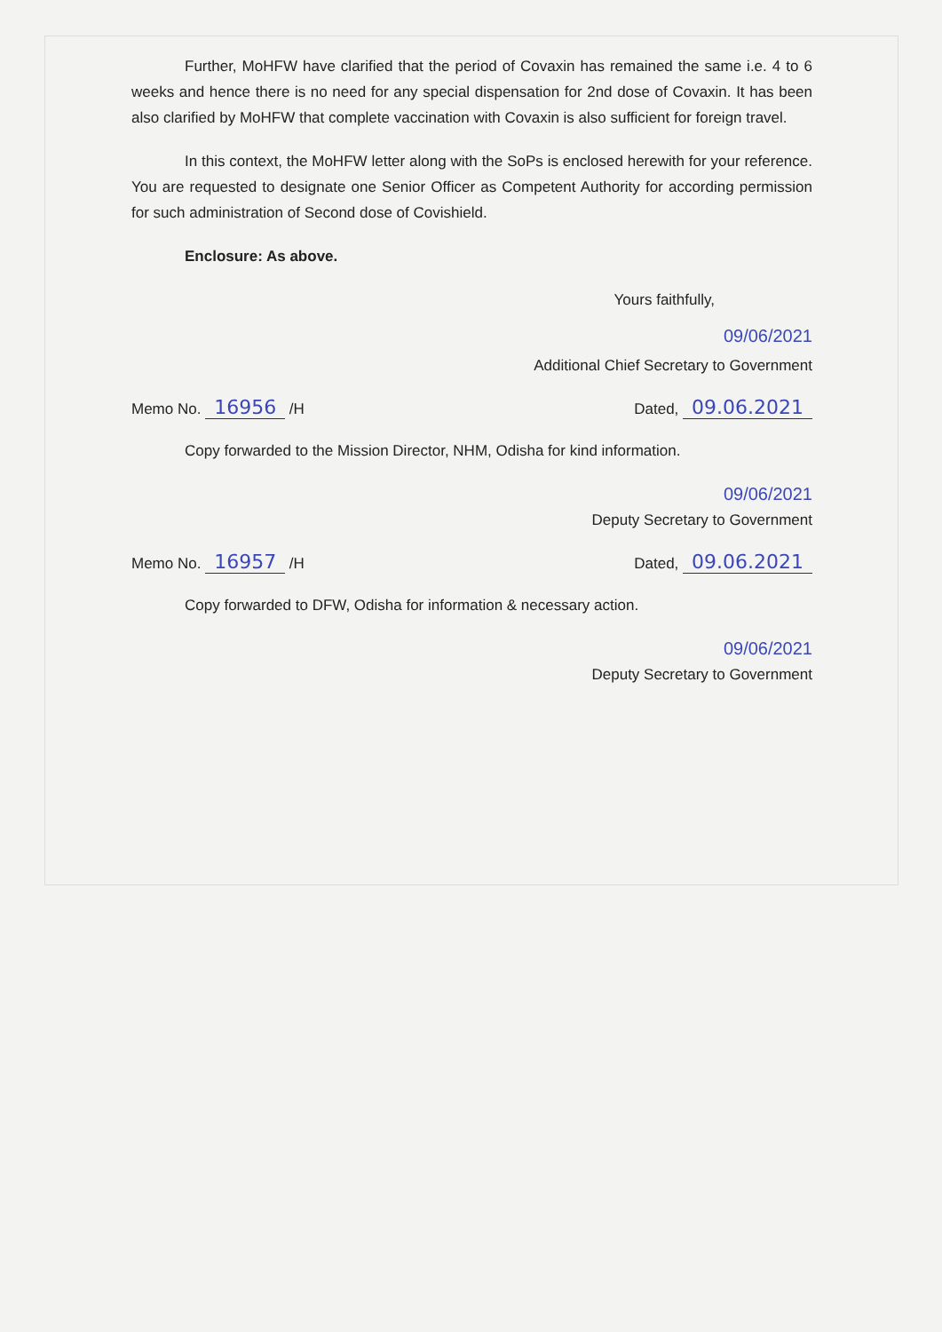Further, MoHFW have clarified that the period of Covaxin has remained the same i.e. 4 to 6 weeks and hence there is no need for any special dispensation for 2nd dose of Covaxin. It has been also clarified by MoHFW that complete vaccination with Covaxin is also sufficient for foreign travel.
In this context, the MoHFW letter along with the SoPs is enclosed herewith for your reference. You are requested to designate one Senior Officer as Competent Authority for according permission for such administration of Second dose of Covishield.
Enclosure: As above.
Yours faithfully,
09/06/2021
Additional Chief Secretary to Government
Memo No. 16956 /H Dated, 09.06.2021
Copy forwarded to the Mission Director, NHM, Odisha for kind information.
09/06/2021
Deputy Secretary to Government
Memo No. 16957 /H Dated, 09.06.2021
Copy forwarded to DFW, Odisha for information & necessary action.
09/06/2021
Deputy Secretary to Government